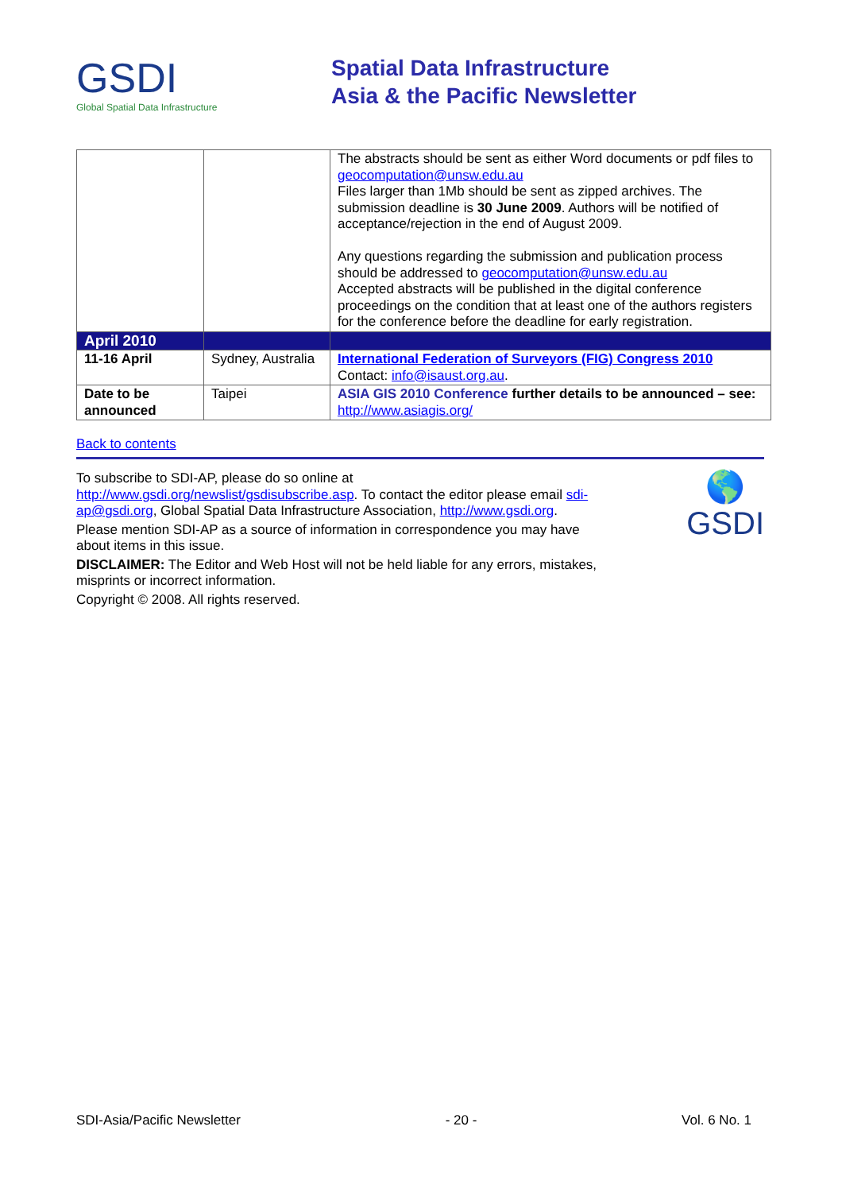GSDI
Global Spatial Data Infrastructure
Spatial Data Infrastructure
Asia & the Pacific Newsletter
| | | The abstracts should be sent as either Word documents or pdf files to geocomputation@unsw.edu.au Files larger than 1Mb should be sent as zipped archives. The submission deadline is 30 June 2009 . Authors will be notified of acceptance/rejection in the end of August 2009. Any questions regarding the submission and publication process should be addressed to geocomputation@unsw.edu.au Accepted abstracts will be published in the digital conference proceedings on the condition that at least one of the authors registers for the conference before the deadline for early registration. |
| April 2010 | | |
| 11-16 April | Sydney, Australia | International Federation of Surveyors (FIG) Congress 2010 Contact: info@isaust.org.au . |
| Date to be announced | Taipei | ASIA GIS 2010 Conference further details to be announced – see: http://www.asiagis.org/ |
Back to contents
🌎
GSDI
To subscribe to SDI-AP, please do so online at http://www.gsdi.org/newslist/gsdisubscribe.asp. To contact the editor please email sdi-ap@gsdi.org, Global Spatial Data Infrastructure Association, http://www.gsdi.org.
Please mention SDI-AP as a source of information in correspondence you may have about items in this issue.
DISCLAIMER: The Editor and Web Host will not be held liable for any errors, mistakes, misprints or incorrect information.
Copyright © 2008. All rights reserved.
SDI-Asia/Pacific Newsletter - 20 - Vol. 6 No. 1